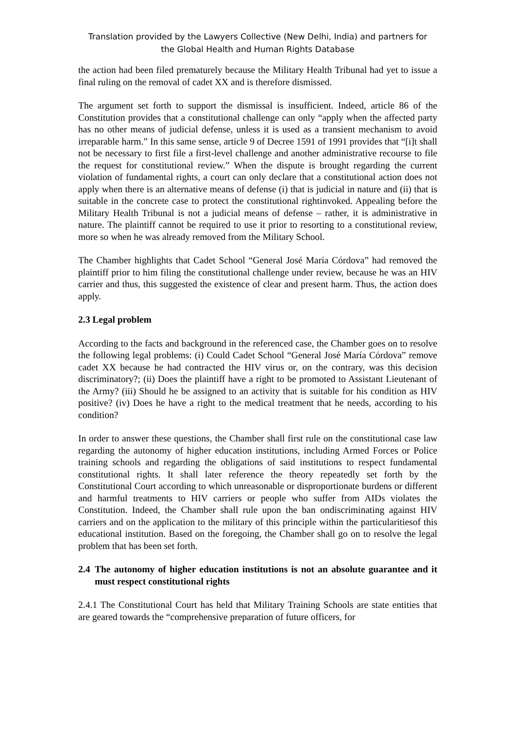Translation provided by the Lawyers Collective (New Delhi, India) and partners for
the Global Health and Human Rights Database
the action had been filed prematurely because the Military Health Tribunal had yet to issue a final ruling on the removal of cadet XX and is therefore dismissed.
The argument set forth to support the dismissal is insufficient. Indeed, article 86 of the Constitution provides that a constitutional challenge can only “apply when the affected party has no other means of judicial defense, unless it is used as a transient mechanism to avoid irreparable harm.” In this same sense, article 9 of Decree 1591 of 1991 provides that “[i]t shall not be necessary to first file a first-level challenge and another administrative recourse to file the request for constitutional review.” When the dispute is brought regarding the current violation of fundamental rights, a court can only declare that a constitutional action does not apply when there is an alternative means of defense (i) that is judicial in nature and (ii) that is suitable in the concrete case to protect the constitutional rightinvoked. Appealing before the Military Health Tribunal is not a judicial means of defense – rather, it is administrative in nature. The plaintiff cannot be required to use it prior to resorting to a constitutional review, more so when he was already removed from the Military School.
The Chamber highlights that Cadet School “General José María Córdova” had removed the plaintiff prior to him filing the constitutional challenge under review, because he was an HIV carrier and thus, this suggested the existence of clear and present harm. Thus, the action does apply.
2.3 Legal problem
According to the facts and background in the referenced case, the Chamber goes on to resolve the following legal problems: (i) Could Cadet School “General José María Córdova” remove cadet XX because he had contracted the HIV virus or, on the contrary, was this decision discriminatory?; (ii) Does the plaintiff have a right to be promoted to Assistant Lieutenant of the Army? (iii) Should he be assigned to an activity that is suitable for his condition as HIV positive? (iv) Does he have a right to the medical treatment that he needs, according to his condition?
In order to answer these questions, the Chamber shall first rule on the constitutional case law regarding the autonomy of higher education institutions, including Armed Forces or Police training schools and regarding the obligations of said institutions to respect fundamental constitutional rights. It shall later reference the theory repeatedly set forth by the Constitutional Court according to which unreasonable or disproportionate burdens or different and harmful treatments to HIV carriers or people who suffer from AIDs violates the Constitution. Indeed, the Chamber shall rule upon the ban ondiscriminating against HIV carriers and on the application to the military of this principle within the particularitiesof this educational institution. Based on the foregoing, the Chamber shall go on to resolve the legal problem that has been set forth.
2.4 The autonomy of higher education institutions is not an absolute guarantee and it must respect constitutional rights
2.4.1 The Constitutional Court has held that Military Training Schools are state entities that are geared towards the “comprehensive preparation of future officers, for